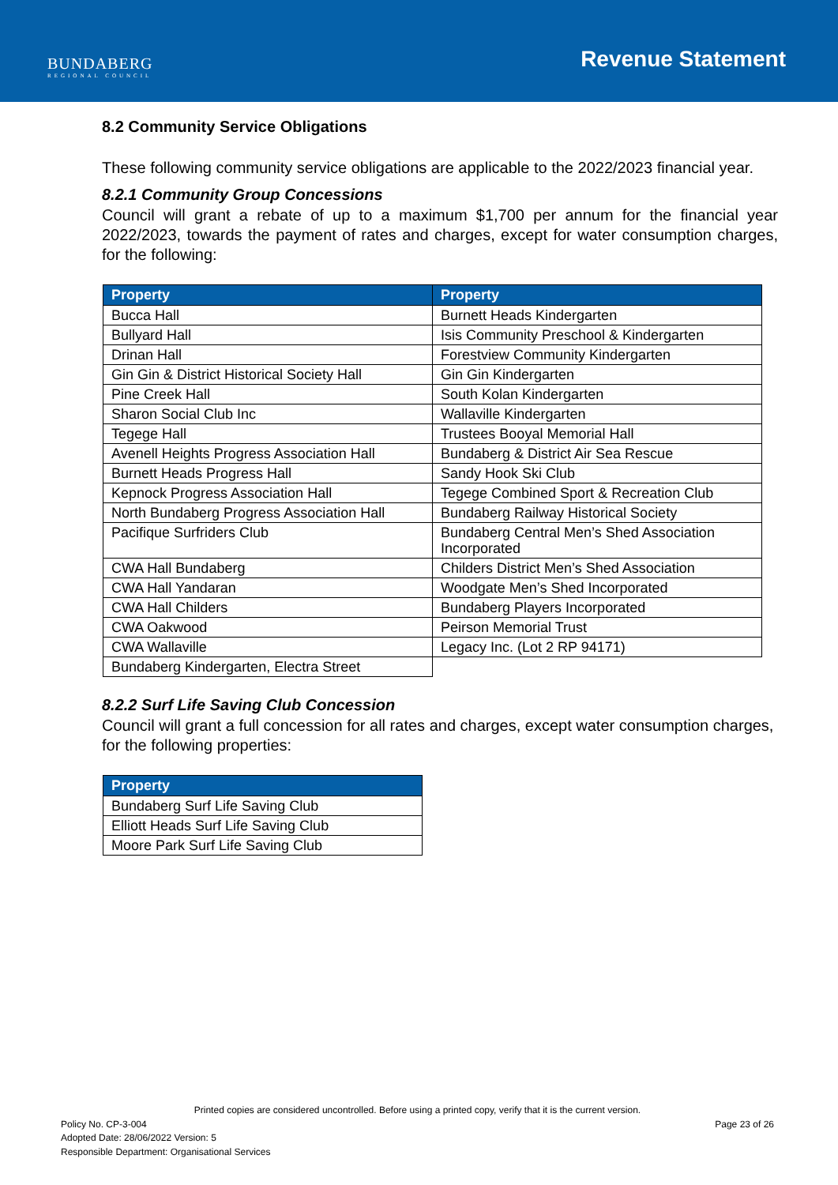BUNDABERG
REGIONAL COUNCIL
Revenue Statement
8.2 Community Service Obligations
These following community service obligations are applicable to the 2022/2023 financial year.
8.2.1 Community Group Concessions
Council will grant a rebate of up to a maximum $1,700 per annum for the financial year 2022/2023, towards the payment of rates and charges, except for water consumption charges, for the following:
| Property | Property |
| --- | --- |
| Bucca Hall | Burnett Heads Kindergarten |
| Bullyard Hall | Isis Community Preschool & Kindergarten |
| Drinan Hall | Forestview Community Kindergarten |
| Gin Gin & District Historical Society Hall | Gin Gin Kindergarten |
| Pine Creek Hall | South Kolan Kindergarten |
| Sharon Social Club Inc | Wallaville Kindergarten |
| Tegege Hall | Trustees Booyal Memorial Hall |
| Avenell Heights Progress Association Hall | Bundaberg & District Air Sea Rescue |
| Burnett Heads Progress Hall | Sandy Hook Ski Club |
| Kepnock Progress Association Hall | Tegege Combined Sport & Recreation Club |
| North Bundaberg Progress Association Hall | Bundaberg Railway Historical Society |
| Pacifique Surfriders Club | Bundaberg Central Men’s Shed Association Incorporated |
| CWA Hall Bundaberg | Childers District Men’s Shed Association |
| CWA Hall Yandaran | Woodgate Men’s Shed Incorporated |
| CWA Hall Childers | Bundaberg Players Incorporated |
| CWA Oakwood | Peirson Memorial Trust |
| CWA Wallaville | Legacy Inc. (Lot 2 RP 94171) |
| Bundaberg Kindergarten, Electra Street | |
8.2.2 Surf Life Saving Club Concession
Council will grant a full concession for all rates and charges, except water consumption charges, for the following properties:
| Property |
| --- |
| Bundaberg Surf Life Saving Club |
| Elliott Heads Surf Life Saving Club |
| Moore Park Surf Life Saving Club |
Printed copies are considered uncontrolled. Before using a printed copy, verify that it is the current version.
Policy No. CP-3-004 Page 23 of 26
Adopted Date: 28/06/2022 Version: 5
Responsible Department: Organisational Services